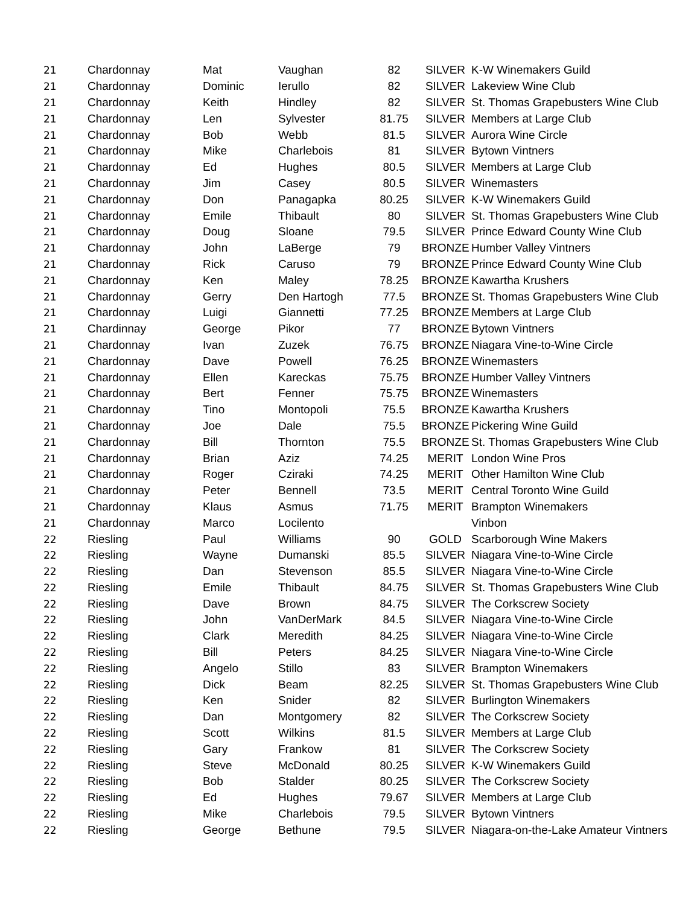| 21 | Chardonnay | Mat | Vaughan | 82 | SILVER | K-W Winemakers Guild |
| 21 | Chardonnay | Dominic | Ierullo | 82 | SILVER | Lakeview Wine Club |
| 21 | Chardonnay | Keith | Hindley | 82 | SILVER | St. Thomas Grapebusters Wine Club |
| 21 | Chardonnay | Len | Sylvester | 81.75 | SILVER | Members at Large Club |
| 21 | Chardonnay | Bob | Webb | 81.5 | SILVER | Aurora Wine Circle |
| 21 | Chardonnay | Mike | Charlebois | 81 | SILVER | Bytown Vintners |
| 21 | Chardonnay | Ed | Hughes | 80.5 | SILVER | Members at Large Club |
| 21 | Chardonnay | Jim | Casey | 80.5 | SILVER | Winemasters |
| 21 | Chardonnay | Don | Panagapka | 80.25 | SILVER | K-W Winemakers Guild |
| 21 | Chardonnay | Emile | Thibault | 80 | SILVER | St. Thomas Grapebusters Wine Club |
| 21 | Chardonnay | Doug | Sloane | 79.5 | SILVER | Prince Edward County Wine Club |
| 21 | Chardonnay | John | LaBerge | 79 | BRONZE | Humber Valley Vintners |
| 21 | Chardonnay | Rick | Caruso | 79 | BRONZE | Prince Edward County Wine Club |
| 21 | Chardonnay | Ken | Maley | 78.25 | BRONZE | Kawartha Krushers |
| 21 | Chardonnay | Gerry | Den Hartogh | 77.5 | BRONZE | St. Thomas Grapebusters Wine Club |
| 21 | Chardonnay | Luigi | Giannetti | 77.25 | BRONZE | Members at Large Club |
| 21 | Chardinnay | George | Pikor | 77 | BRONZE | Bytown Vintners |
| 21 | Chardonnay | Ivan | Zuzek | 76.75 | BRONZE | Niagara Vine-to-Wine Circle |
| 21 | Chardonnay | Dave | Powell | 76.25 | BRONZE | Winemasters |
| 21 | Chardonnay | Ellen | Kareckas | 75.75 | BRONZE | Humber Valley Vintners |
| 21 | Chardonnay | Bert | Fenner | 75.75 | BRONZE | Winemasters |
| 21 | Chardonnay | Tino | Montopoli | 75.5 | BRONZE | Kawartha Krushers |
| 21 | Chardonnay | Joe | Dale | 75.5 | BRONZE | Pickering Wine Guild |
| 21 | Chardonnay | Bill | Thornton | 75.5 | BRONZE | St. Thomas Grapebusters Wine Club |
| 21 | Chardonnay | Brian | Aziz | 74.25 | MERIT | London Wine Pros |
| 21 | Chardonnay | Roger | Cziraki | 74.25 | MERIT | Other Hamilton Wine Club |
| 21 | Chardonnay | Peter | Bennell | 73.5 | MERIT | Central Toronto Wine Guild |
| 21 | Chardonnay | Klaus | Asmus | 71.75 | MERIT | Brampton Winemakers |
| 21 | Chardonnay | Marco | Locilento | | | Vinbon |
| 22 | Riesling | Paul | Williams | 90 | GOLD | Scarborough Wine Makers |
| 22 | Riesling | Wayne | Dumanski | 85.5 | SILVER | Niagara Vine-to-Wine Circle |
| 22 | Riesling | Dan | Stevenson | 85.5 | SILVER | Niagara Vine-to-Wine Circle |
| 22 | Riesling | Emile | Thibault | 84.75 | SILVER | St. Thomas Grapebusters Wine Club |
| 22 | Riesling | Dave | Brown | 84.75 | SILVER | The Corkscrew Society |
| 22 | Riesling | John | VanDerMark | 84.5 | SILVER | Niagara Vine-to-Wine Circle |
| 22 | Riesling | Clark | Meredith | 84.25 | SILVER | Niagara Vine-to-Wine Circle |
| 22 | Riesling | Bill | Peters | 84.25 | SILVER | Niagara Vine-to-Wine Circle |
| 22 | Riesling | Angelo | Stillo | 83 | SILVER | Brampton Winemakers |
| 22 | Riesling | Dick | Beam | 82.25 | SILVER | St. Thomas Grapebusters Wine Club |
| 22 | Riesling | Ken | Snider | 82 | SILVER | Burlington Winemakers |
| 22 | Riesling | Dan | Montgomery | 82 | SILVER | The Corkscrew Society |
| 22 | Riesling | Scott | Wilkins | 81.5 | SILVER | Members at Large Club |
| 22 | Riesling | Gary | Frankow | 81 | SILVER | The Corkscrew Society |
| 22 | Riesling | Steve | McDonald | 80.25 | SILVER | K-W Winemakers Guild |
| 22 | Riesling | Bob | Stalder | 80.25 | SILVER | The Corkscrew Society |
| 22 | Riesling | Ed | Hughes | 79.67 | SILVER | Members at Large Club |
| 22 | Riesling | Mike | Charlebois | 79.5 | SILVER | Bytown Vintners |
| 22 | Riesling | George | Bethune | 79.5 | SILVER | Niagara-on-the-Lake Amateur Vintners |